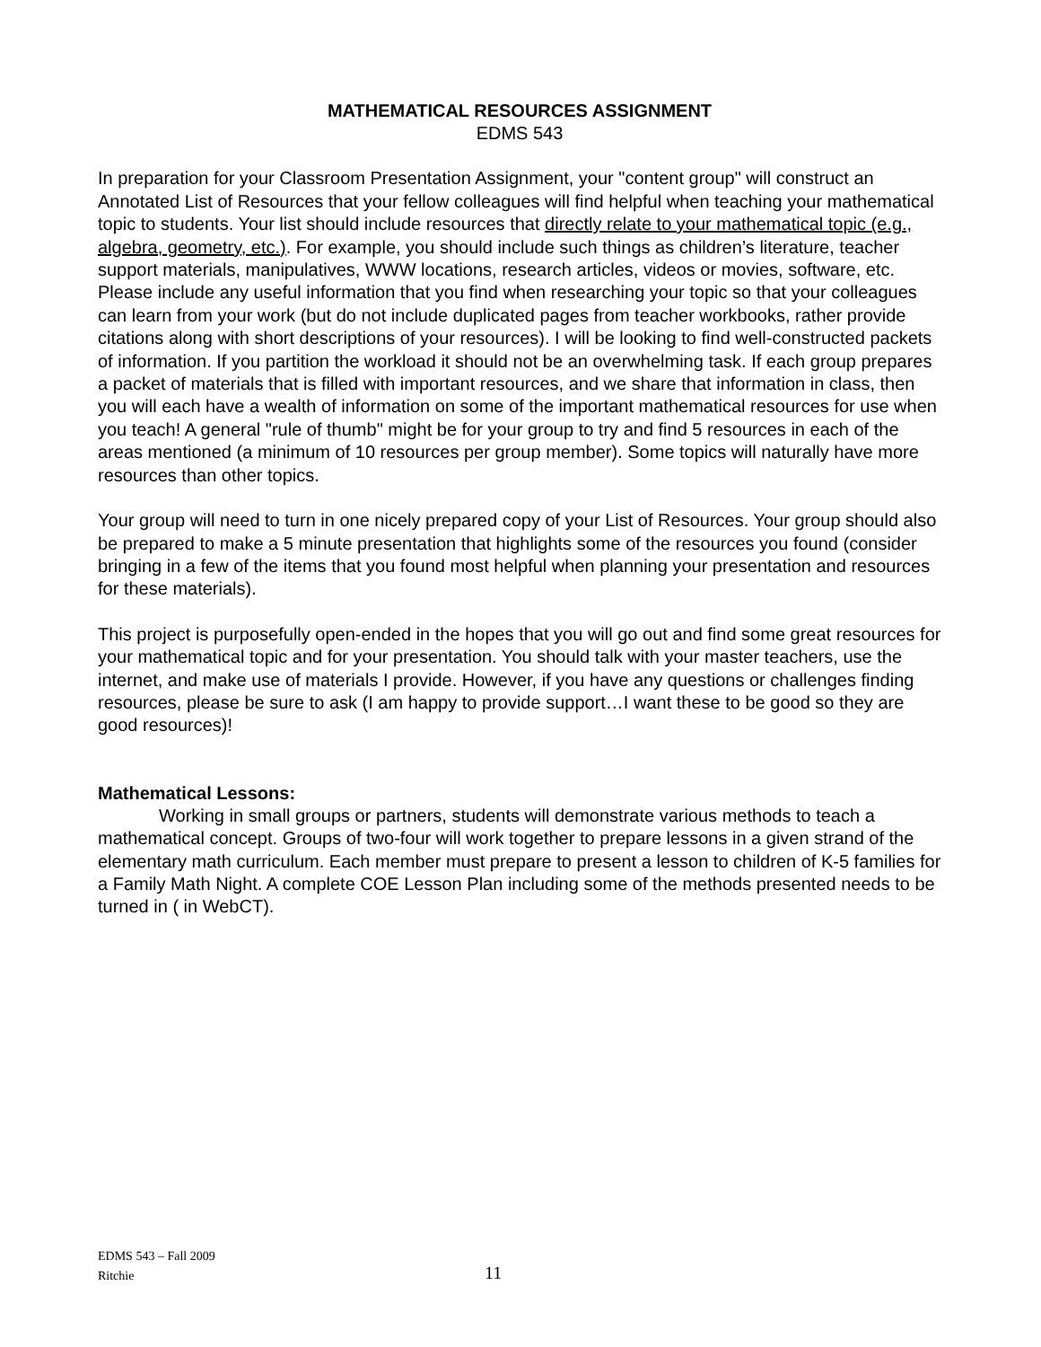MATHEMATICAL RESOURCES ASSIGNMENT
EDMS 543
In preparation for your Classroom Presentation Assignment, your "content group" will construct an Annotated List of Resources that your fellow colleagues will find helpful when teaching your mathematical topic to students. Your list should include resources that directly relate to your mathematical topic (e.g., algebra, geometry, etc.). For example, you should include such things as children’s literature, teacher support materials, manipulatives, WWW locations, research articles, videos or movies, software, etc. Please include any useful information that you find when researching your topic so that your colleagues can learn from your work (but do not include duplicated pages from teacher workbooks, rather provide citations along with short descriptions of your resources). I will be looking to find well-constructed packets of information. If you partition the workload it should not be an overwhelming task. If each group prepares a packet of materials that is filled with important resources, and we share that information in class, then you will each have a wealth of information on some of the important mathematical resources for use when you teach! A general "rule of thumb" might be for your group to try and find 5 resources in each of the areas mentioned (a minimum of 10 resources per group member). Some topics will naturally have more resources than other topics.
Your group will need to turn in one nicely prepared copy of your List of Resources. Your group should also be prepared to make a 5 minute presentation that highlights some of the resources you found (consider bringing in a few of the items that you found most helpful when planning your presentation and resources for these materials).
This project is purposefully open-ended in the hopes that you will go out and find some great resources for your mathematical topic and for your presentation. You should talk with your master teachers, use the internet, and make use of materials I provide. However, if you have any questions or challenges finding resources, please be sure to ask (I am happy to provide support…I want these to be good so they are good resources)!
Mathematical Lessons:
Working in small groups or partners, students will demonstrate various methods to teach a mathematical concept. Groups of two-four will work together to prepare lessons in a given strand of the elementary math curriculum. Each member must prepare to present a lesson to children of K-5 families for a Family Math Night. A complete COE Lesson Plan including some of the methods presented needs to be turned in ( in WebCT).
EDMS 543 – Fall 2009
Ritchie
11